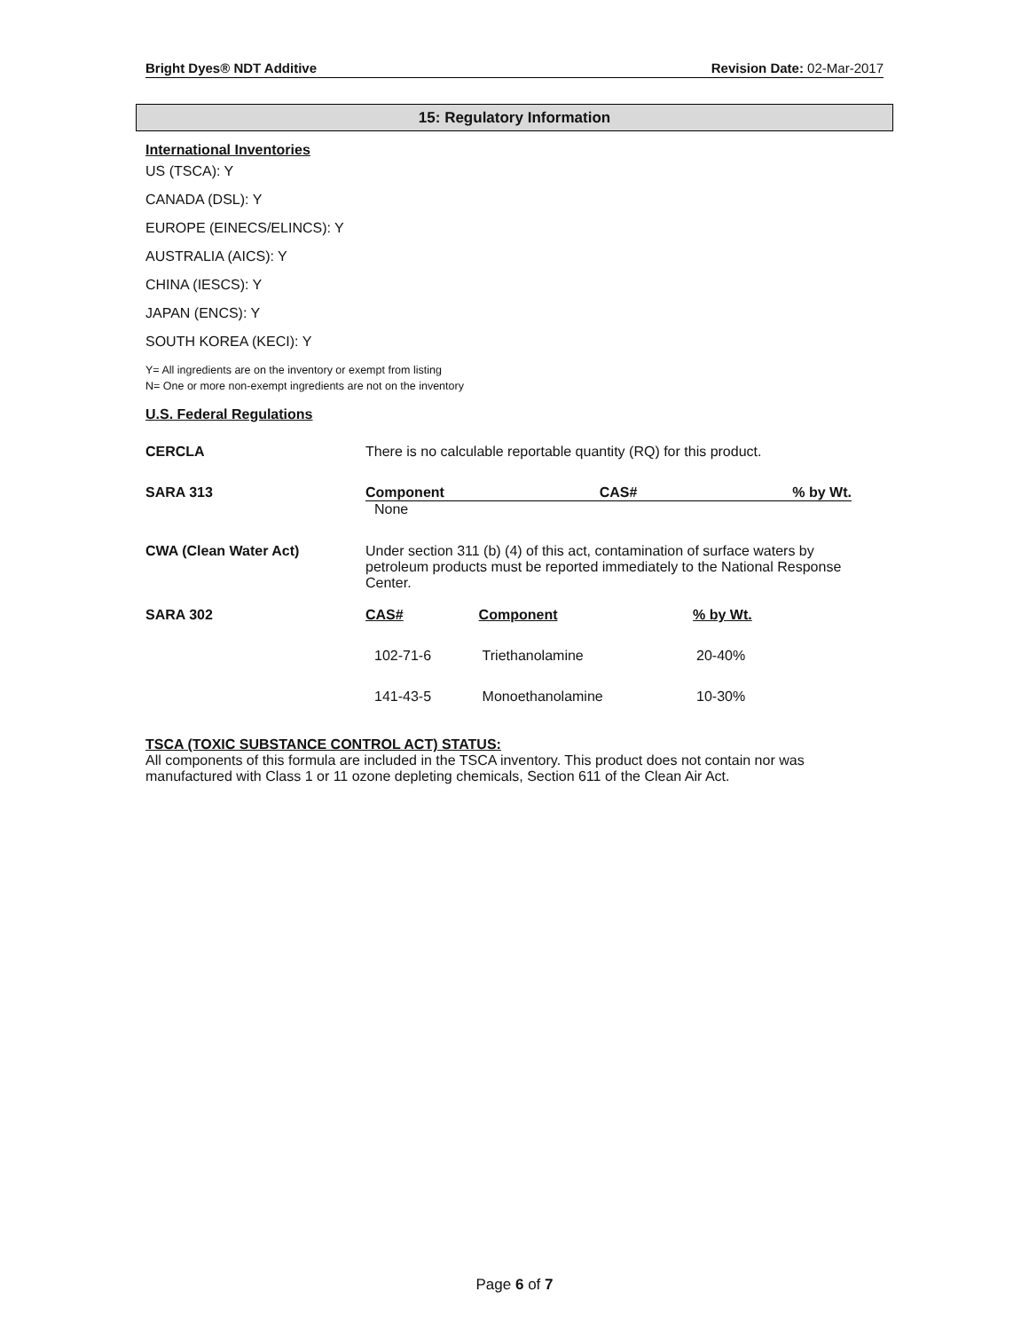Bright Dyes® NDT Additive Revision Date: 02-Mar-2017
15: Regulatory Information
International Inventories
US (TSCA): Y
CANADA (DSL): Y
EUROPE (EINECS/ELINCS): Y
AUSTRALIA (AICS): Y
CHINA (IESCS): Y
JAPAN (ENCS): Y
SOUTH KOREA (KECI): Y
Y= All ingredients are on the inventory or exempt from listing
N= One or more non-exempt ingredients are not on the inventory
U.S. Federal Regulations
| CERCLA | There is no calculable reportable quantity (RQ) for this product. |
| SARA 313 | Component CAS# % by Wt. None |
| CWA (Clean Water Act) | Under section 311 (b) (4) of this act, contamination of surface waters by petroleum products must be reported immediately to the National Response Center. |
| SARA 302 | / CAS# / Component / % by Wt. / / 102-71-6 / Triethanolamine / 20-40% / / 141-43-5 / Monoethanolamine / 10-30% / |
TSCA (TOXIC SUBSTANCE CONTROL ACT) STATUS:
All components of this formula are included in the TSCA inventory. This product does not contain nor was manufactured with Class 1 or 11 ozone depleting chemicals, Section 611 of the Clean Air Act.
Page 6 of 7